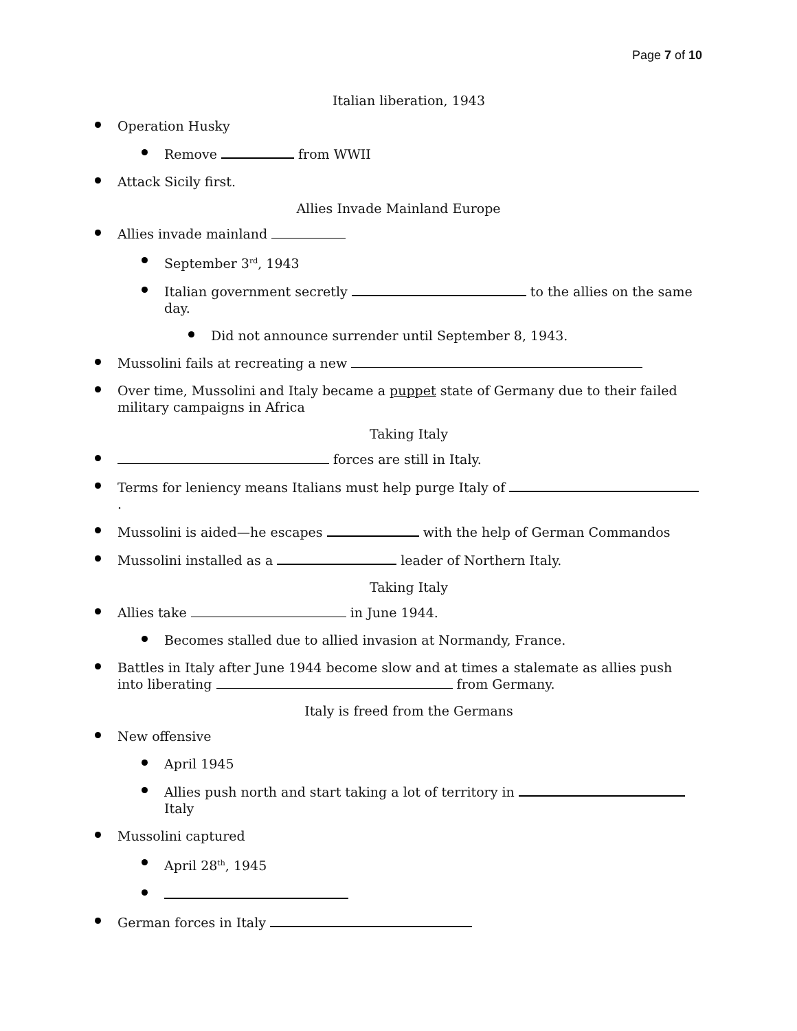Page 7 of 10
Italian liberation, 1943
Operation Husky
Remove from WWII
Attack Sicily first.
Allies Invade Mainland Europe
Allies invade mainland
September 3<sup>rd</sup>, 1943
Italian government secretly to the allies on the same day.
Did not announce surrender until September 8, 1943.
Mussolini fails at recreating a new
Over time, Mussolini and Italy became a puppet state of Germany due to their failed military campaigns in Africa
Taking Italy
forces are still in Italy.
Terms for leniency means Italians must help purge Italy of .
Mussolini is aided—he escapes with the help of German Commandos
Mussolini installed as a leader of Northern Italy.
Taking Italy
Allies take in June 1944.
Becomes stalled due to allied invasion at Normandy, France.
Battles in Italy after June 1944 become slow and at times a stalemate as allies push into liberating from Germany.
Italy is freed from the Germans
New offensive
April 1945
Allies push north and start taking a lot of territory in Italy
Mussolini captured
April 28<sup>th</sup>, 1945
German forces in Italy